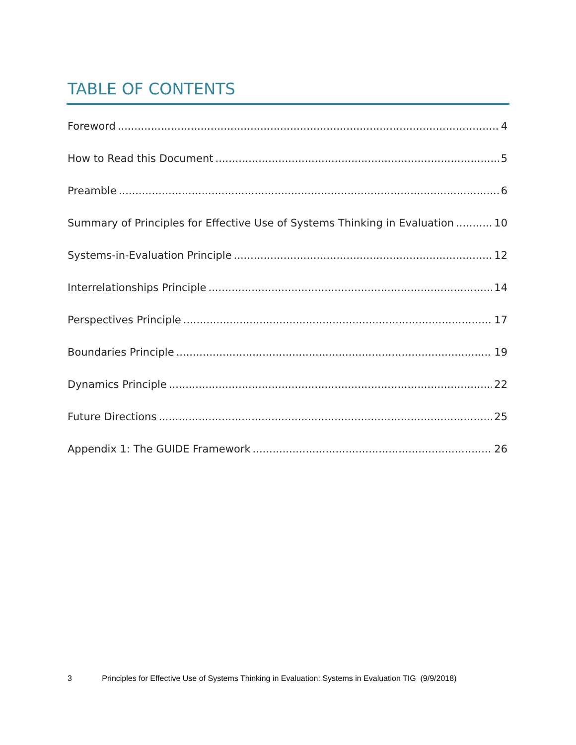TABLE OF CONTENTS
Foreword 4
How to Read this Document 5
Preamble 6
Summary of Principles for Effective Use of Systems Thinking in Evaluation 10
Systems-in-Evaluation Principle 12
Interrelationships Principle 14
Perspectives Principle 17
Boundaries Principle 19
Dynamics Principle 22
Future Directions 25
Appendix 1: The GUIDE Framework 26
3 Principles for Effective Use of Systems Thinking in Evaluation: Systems in Evaluation TIG (9/9/2018)